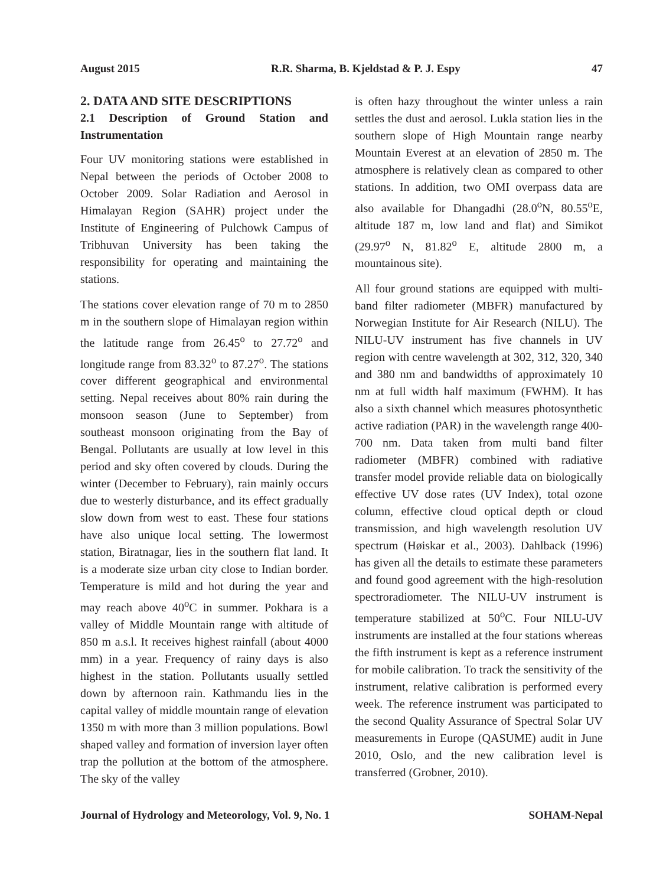August 2015 R.R. Sharma, B. Kjeldstad & P. J. Espy 47
2. DATA AND SITE DESCRIPTIONS
2.1 Description of Ground Station and Instrumentation
Four UV monitoring stations were established in Nepal between the periods of October 2008 to October 2009. Solar Radiation and Aerosol in Himalayan Region (SAHR) project under the Institute of Engineering of Pulchowk Campus of Tribhuvan University has been taking the responsibility for operating and maintaining the stations.
The stations cover elevation range of 70 m to 2850 m in the southern slope of Himalayan region within the latitude range from 26.45<sup>o</sup> to 27.72<sup>o</sup> and longitude range from 83.32<sup>o</sup> to 87.27<sup>o</sup>. The stations cover different geographical and environmental setting. Nepal receives about 80% rain during the monsoon season (June to September) from southeast monsoon originating from the Bay of Bengal. Pollutants are usually at low level in this period and sky often covered by clouds. During the winter (December to February), rain mainly occurs due to westerly disturbance, and its effect gradually slow down from west to east. These four stations have also unique local setting. The lowermost station, Biratnagar, lies in the southern flat land. It is a moderate size urban city close to Indian border. Temperature is mild and hot during the year and may reach above 40<sup>o</sup>C in summer. Pokhara is a valley of Middle Mountain range with altitude of 850 m a.s.l. It receives highest rainfall (about 4000 mm) in a year. Frequency of rainy days is also highest in the station. Pollutants usually settled down by afternoon rain. Kathmandu lies in the capital valley of middle mountain range of elevation 1350 m with more than 3 million populations. Bowl shaped valley and formation of inversion layer often trap the pollution at the bottom of the atmosphere. The sky of the valley
is often hazy throughout the winter unless a rain settles the dust and aerosol. Lukla station lies in the southern slope of High Mountain range nearby Mountain Everest at an elevation of 2850 m. The atmosphere is relatively clean as compared to other stations. In addition, two OMI overpass data are also available for Dhangadhi (28.0<sup>o</sup>N, 80.55<sup>o</sup>E, altitude 187 m, low land and flat) and Simikot (29.97<sup>o</sup> N, 81.82<sup>o</sup> E, altitude 2800 m, a mountainous site).
All four ground stations are equipped with multi-band filter radiometer (MBFR) manufactured by Norwegian Institute for Air Research (NILU). The NILU-UV instrument has five channels in UV region with centre wavelength at 302, 312, 320, 340 and 380 nm and bandwidths of approximately 10 nm at full width half maximum (FWHM). It has also a sixth channel which measures photosynthetic active radiation (PAR) in the wavelength range 400-700 nm. Data taken from multi band filter radiometer (MBFR) combined with radiative transfer model provide reliable data on biologically effective UV dose rates (UV Index), total ozone column, effective cloud optical depth or cloud transmission, and high wavelength resolution UV spectrum (Høiskar et al., 2003). Dahlback (1996) has given all the details to estimate these parameters and found good agreement with the high-resolution spectroradiometer. The NILU-UV instrument is temperature stabilized at 50<sup>o</sup>C. Four NILU-UV instruments are installed at the four stations whereas the fifth instrument is kept as a reference instrument for mobile calibration. To track the sensitivity of the instrument, relative calibration is performed every week. The reference instrument was participated to the second Quality Assurance of Spectral Solar UV measurements in Europe (QASUME) audit in June 2010, Oslo, and the new calibration level is transferred (Grobner, 2010).
Journal of Hydrology and Meteorology, Vol. 9, No. 1 SOHAM-Nepal